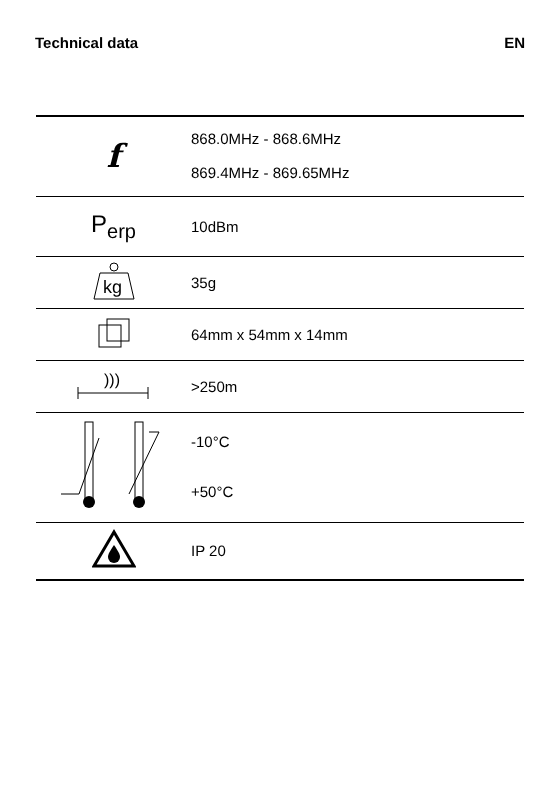Technical data EN
| f | 868.0MHz - 868.6MHz 869.4MHz - 869.65MHz |
| P<sub>erp</sub> | 10dBm |
| kg | 35g |
| | 64mm x 54mm x 14mm |
| ))) | >250m |
| | -10°C +50°C |
| | IP 20 |